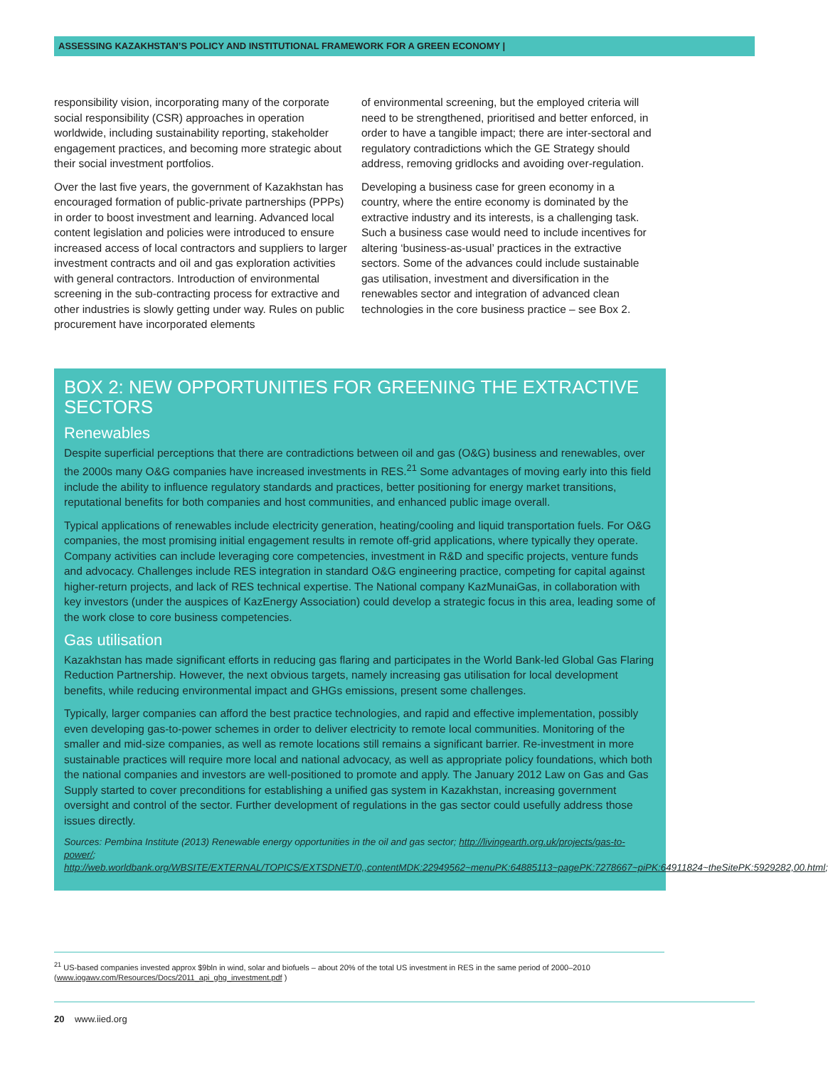ASSESSING KAZAKHSTAN’S POLICY AND INSTITUTIONAL FRAMEWORK FOR A GREEN ECONOMY |
responsibility vision, incorporating many of the corporate social responsibility (CSR) approaches in operation worldwide, including sustainability reporting, stakeholder engagement practices, and becoming more strategic about their social investment portfolios.
Over the last five years, the government of Kazakhstan has encouraged formation of public-private partnerships (PPPs) in order to boost investment and learning. Advanced local content legislation and policies were introduced to ensure increased access of local contractors and suppliers to larger investment contracts and oil and gas exploration activities with general contractors. Introduction of environmental screening in the sub-contracting process for extractive and other industries is slowly getting under way. Rules on public procurement have incorporated elements
of environmental screening, but the employed criteria will need to be strengthened, prioritised and better enforced, in order to have a tangible impact; there are inter-sectoral and regulatory contradictions which the GE Strategy should address, removing gridlocks and avoiding over-regulation.
Developing a business case for green economy in a country, where the entire economy is dominated by the extractive industry and its interests, is a challenging task. Such a business case would need to include incentives for altering ‘business-as-usual’ practices in the extractive sectors. Some of the advances could include sustainable gas utilisation, investment and diversification in the renewables sector and integration of advanced clean technologies in the core business practice – see Box 2.
BOX 2: NEW OPPORTUNITIES FOR GREENING THE EXTRACTIVE SECTORS
Renewables
Despite superficial perceptions that there are contradictions between oil and gas (O&G) business and renewables, over the 2000s many O&G companies have increased investments in RES.<sup>21</sup> Some advantages of moving early into this field include the ability to influence regulatory standards and practices, better positioning for energy market transitions, reputational benefits for both companies and host communities, and enhanced public image overall.
Typical applications of renewables include electricity generation, heating/cooling and liquid transportation fuels. For O&G companies, the most promising initial engagement results in remote off-grid applications, where typically they operate. Company activities can include leveraging core competencies, investment in R&D and specific projects, venture funds and advocacy. Challenges include RES integration in standard O&G engineering practice, competing for capital against higher-return projects, and lack of RES technical expertise. The National company KazMunaiGas, in collaboration with key investors (under the auspices of KazEnergy Association) could develop a strategic focus in this area, leading some of the work close to core business competencies.
Gas utilisation
Kazakhstan has made significant efforts in reducing gas flaring and participates in the World Bank-led Global Gas Flaring Reduction Partnership. However, the next obvious targets, namely increasing gas utilisation for local development benefits, while reducing environmental impact and GHGs emissions, present some challenges.
Typically, larger companies can afford the best practice technologies, and rapid and effective implementation, possibly even developing gas-to-power schemes in order to deliver electricity to remote local communities. Monitoring of the smaller and mid-size companies, as well as remote locations still remains a significant barrier. Re-investment in more sustainable practices will require more local and national advocacy, as well as appropriate policy foundations, which both the national companies and investors are well-positioned to promote and apply. The January 2012 Law on Gas and Gas Supply started to cover preconditions for establishing a unified gas system in Kazakhstan, increasing government oversight and control of the sector. Further development of regulations in the gas sector could usefully address those issues directly.
Sources: Pembina Institute (2013) Renewable energy opportunities in the oil and gas sector; http://livingearth.org.uk/projects/gas-to-power/; http://web.worldbank.org/WBSITE/EXTERNAL/TOPICS/EXTSDNET/0,,contentMDK:22949562~menuPK:64885113~pagePK:7278667~piPK:64911824~theSitePK:5929282,00.html;
<sup>21</sup> US-based companies invested approx $9bln in wind, solar and biofuels – about 20% of the total US investment in RES in the same period of 2000–2010 (www.iogawv.com/Resources/Docs/2011_api_ghg_investment.pdf )
20 www.iied.org